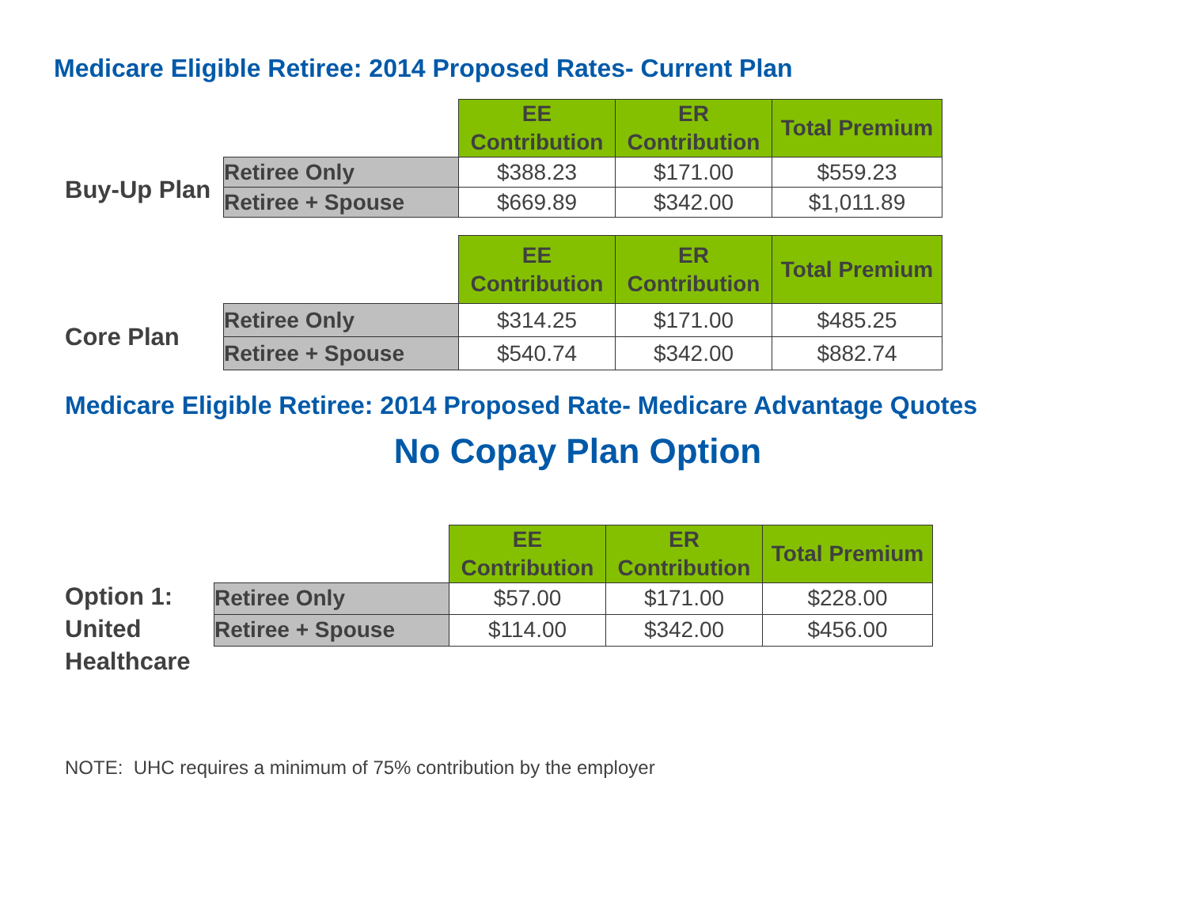Medicare Eligible Retiree: 2014 Proposed Rates- Current Plan
Buy-Up Plan
| | EE Contribution | ER Contribution | Total Premium |
| Retiree Only | $388.23 | $171.00 | $559.23 |
| Retiree + Spouse | $669.89 | $342.00 | $1,011.89 |
Core Plan
| | EE Contribution | ER Contribution | Total Premium |
| Retiree Only | $314.25 | $171.00 | $485.25 |
| Retiree + Spouse | $540.74 | $342.00 | $882.74 |
Medicare Eligible Retiree: 2014 Proposed Rate- Medicare Advantage Quotes
No Copay Plan Option
Option 1: United Healthcare
| | EE Contribution | ER Contribution | Total Premium |
| Retiree Only | $57.00 | $171.00 | $228.00 |
| Retiree + Spouse | $114.00 | $342.00 | $456.00 |
NOTE: UHC requires a minimum of 75% contribution by the employer